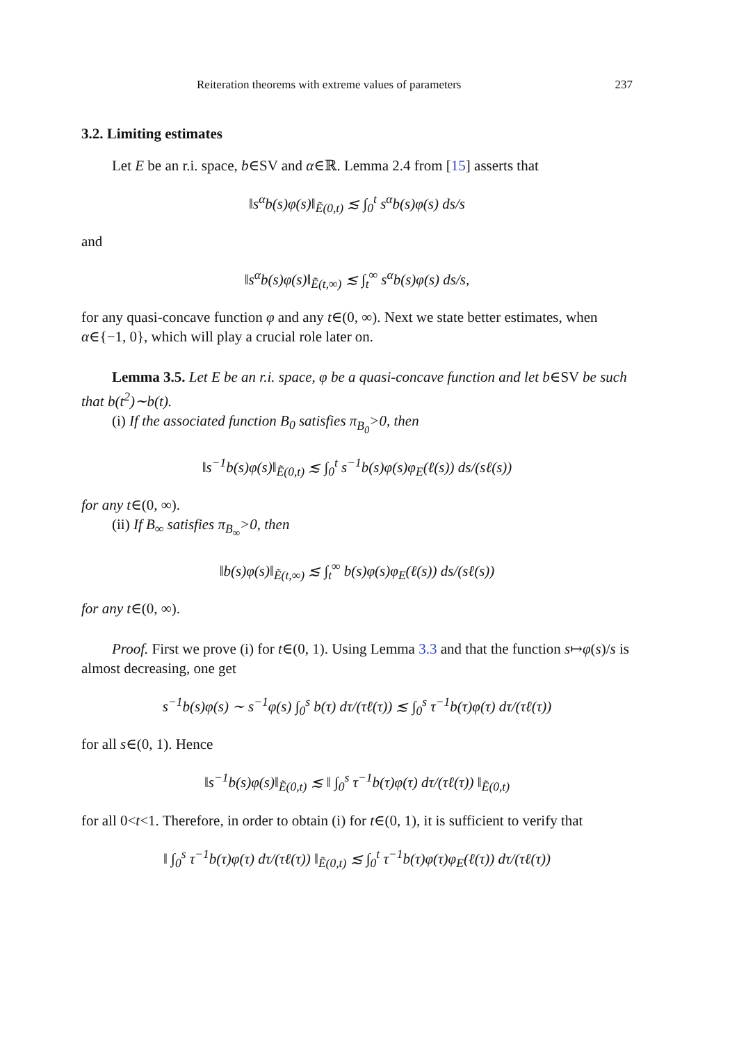Reiteration theorems with extreme values of parameters 237
3.2. Limiting estimates
Let E be an r.i. space, b∈SV and α∈ℝ. Lemma 2.4 from [15] asserts that
‖s<sup>α</sup>b(s)φ(s)‖<sub>Ẽ(0,t)</sub> ≲ ∫<sub>0</sub><sup>t</sup> s<sup>α</sup>b(s)φ(s) ds/s
and
‖s<sup>α</sup>b(s)φ(s)‖<sub>Ẽ(t,∞)</sub> ≲ ∫<sub>t</sub><sup>∞</sup> s<sup>α</sup>b(s)φ(s) ds/s,
for any quasi-concave function φ and any t∈(0, ∞). Next we state better estimates, when α∈{−1, 0}, which will play a crucial role later on.
Lemma 3.5. Let E be an r.i. space, φ be a quasi-concave function and let b∈SV be such that b(t<sup>2</sup>)∼b(t).
(i) If the associated function B<sub>0</sub> satisfies π<sub>B<sub>0</sub></sub>>0, then
‖s<sup>−1</sup>b(s)φ(s)‖<sub>Ẽ(0,t)</sub> ≲ ∫<sub>0</sub><sup>t</sup> s<sup>−1</sup>b(s)φ(s)φ<sub>E</sub>(ℓ(s)) ds/(sℓ(s))
for any t∈(0, ∞).
(ii) If B<sub>∞</sub> satisfies π<sub>B<sub>∞</sub></sub>>0, then
‖b(s)φ(s)‖<sub>Ẽ(t,∞)</sub> ≲ ∫<sub>t</sub><sup>∞</sup> b(s)φ(s)φ<sub>E</sub>(ℓ(s)) ds/(sℓ(s))
for any t∈(0, ∞).
Proof. First we prove (i) for t∈(0, 1). Using Lemma 3.3 and that the function s↦φ(s)/s is almost decreasing, one get
s<sup>−1</sup>b(s)φ(s) ∼ s<sup>−1</sup>φ(s) ∫<sub>0</sub><sup>s</sup> b(τ) dτ/(τℓ(τ)) ≲ ∫<sub>0</sub><sup>s</sup> τ<sup>−1</sup>b(τ)φ(τ) dτ/(τℓ(τ))
for all s∈(0, 1). Hence
‖s<sup>−1</sup>b(s)φ(s)‖<sub>Ẽ(0,t)</sub> ≲ ‖ ∫<sub>0</sub><sup>s</sup> τ<sup>−1</sup>b(τ)φ(τ) dτ/(τℓ(τ)) ‖<sub>Ẽ(0,t)</sub>
for all 0<t<1. Therefore, in order to obtain (i) for t∈(0, 1), it is sufficient to verify that
‖ ∫<sub>0</sub><sup>s</sup> τ<sup>−1</sup>b(τ)φ(τ) dτ/(τℓ(τ)) ‖<sub>Ẽ(0,t)</sub> ≲ ∫<sub>0</sub><sup>t</sup> τ<sup>−1</sup>b(τ)φ(τ)φ<sub>E</sub>(ℓ(τ)) dτ/(τℓ(τ))